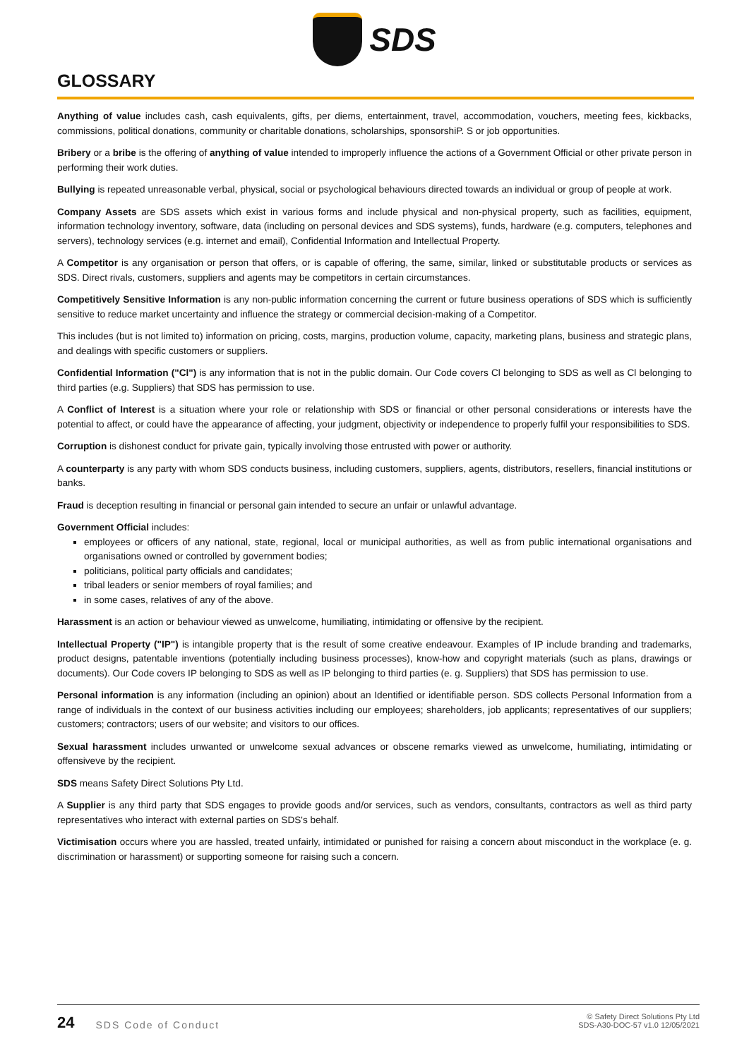SDS
GLOSSARY
Anything of value includes cash, cash equivalents, gifts, per diems, entertainment, travel, accommodation, vouchers, meeting fees, kickbacks, commissions, political donations, community or charitable donations, scholarships, sponsorshiP. S or job opportunities.
Bribery or a bribe is the offering of anything of value intended to improperly influence the actions of a Government Official or other private person in performing their work duties.
Bullying is repeated unreasonable verbal, physical, social or psychological behaviours directed towards an individual or group of people at work.
Company Assets are SDS assets which exist in various forms and include physical and non-physical property, such as facilities, equipment, information technology inventory, software, data (including on personal devices and SDS systems), funds, hardware (e.g. computers, telephones and servers), technology services (e.g. internet and email), Confidential Information and Intellectual Property.
A Competitor is any organisation or person that offers, or is capable of offering, the same, similar, linked or substitutable products or services as SDS. Direct rivals, customers, suppliers and agents may be competitors in certain circumstances.
Competitively Sensitive Information is any non-public information concerning the current or future business operations of SDS which is sufficiently sensitive to reduce market uncertainty and influence the strategy or commercial decision-making of a Competitor.
This includes (but is not limited to) information on pricing, costs, margins, production volume, capacity, marketing plans, business and strategic plans, and dealings with specific customers or suppliers.
Confidential Information ("Cl") is any information that is not in the public domain. Our Code covers Cl belonging to SDS as well as Cl belonging to third parties (e.g. Suppliers) that SDS has permission to use.
A Conflict of Interest is a situation where your role or relationship with SDS or financial or other personal considerations or interests have the potential to affect, or could have the appearance of affecting, your judgment, objectivity or independence to properly fulfil your responsibilities to SDS.
Corruption is dishonest conduct for private gain, typically involving those entrusted with power or authority.
A counterparty is any party with whom SDS conducts business, including customers, suppliers, agents, distributors, resellers, financial institutions or banks.
Fraud is deception resulting in financial or personal gain intended to secure an unfair or unlawful advantage.
Government Official includes:
employees or officers of any national, state, regional, local or municipal authorities, as well as from public international organisations and organisations owned or controlled by government bodies;
politicians, political party officials and candidates;
tribal leaders or senior members of royal families; and
in some cases, relatives of any of the above.
Harassment is an action or behaviour viewed as unwelcome, humiliating, intimidating or offensive by the recipient.
Intellectual Property ("IP") is intangible property that is the result of some creative endeavour. Examples of IP include branding and trademarks, product designs, patentable inventions (potentially including business processes), know-how and copyright materials (such as plans, drawings or documents). Our Code covers IP belonging to SDS as well as IP belonging to third parties (e. g. Suppliers) that SDS has permission to use.
Personal information is any information (including an opinion) about an Identified or identifiable person. SDS collects Personal Information from a range of individuals in the context of our business activities including our employees; shareholders, job applicants; representatives of our suppliers; customers; contractors; users of our website; and visitors to our offices.
Sexual harassment includes unwanted or unwelcome sexual advances or obscene remarks viewed as unwelcome, humiliating, intimidating or offensiveve by the recipient.
SDS means Safety Direct Solutions Pty Ltd.
A Supplier is any third party that SDS engages to provide goods and/or services, such as vendors, consultants, contractors as well as third party representatives who interact with external parties on SDS's behalf.
Victimisation occurs where you are hassled, treated unfairly, intimidated or punished for raising a concern about misconduct in the workplace (e. g. discrimination or harassment) or supporting someone for raising such a concern.
24 SDS Code of Conduct
© Safety Direct Solutions Pty Ltd
SDS-A30-DOC-57 v1.0 12/05/2021